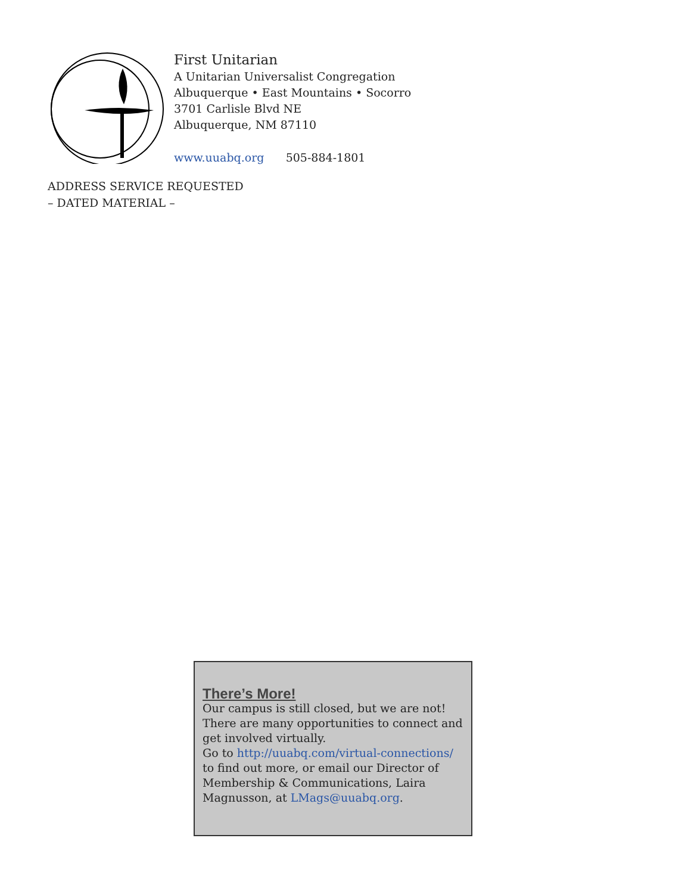First Unitarian
A Unitarian Universalist Congregation
Albuquerque • East Mountains • Socorro
3701 Carlisle Blvd NE
Albuquerque, NM 87110
www.uuabq.org 505-884-1801
ADDRESS SERVICE REQUESTED
– DATED MATERIAL –
There’s More!
Our campus is still closed, but we are not!
There are many opportunities to connect and get involved virtually.
Go to http://uuabq.com/virtual-connections/
to find out more, or email our Director of Membership & Communications, Laira Magnusson, at LMags@uuabq.org.